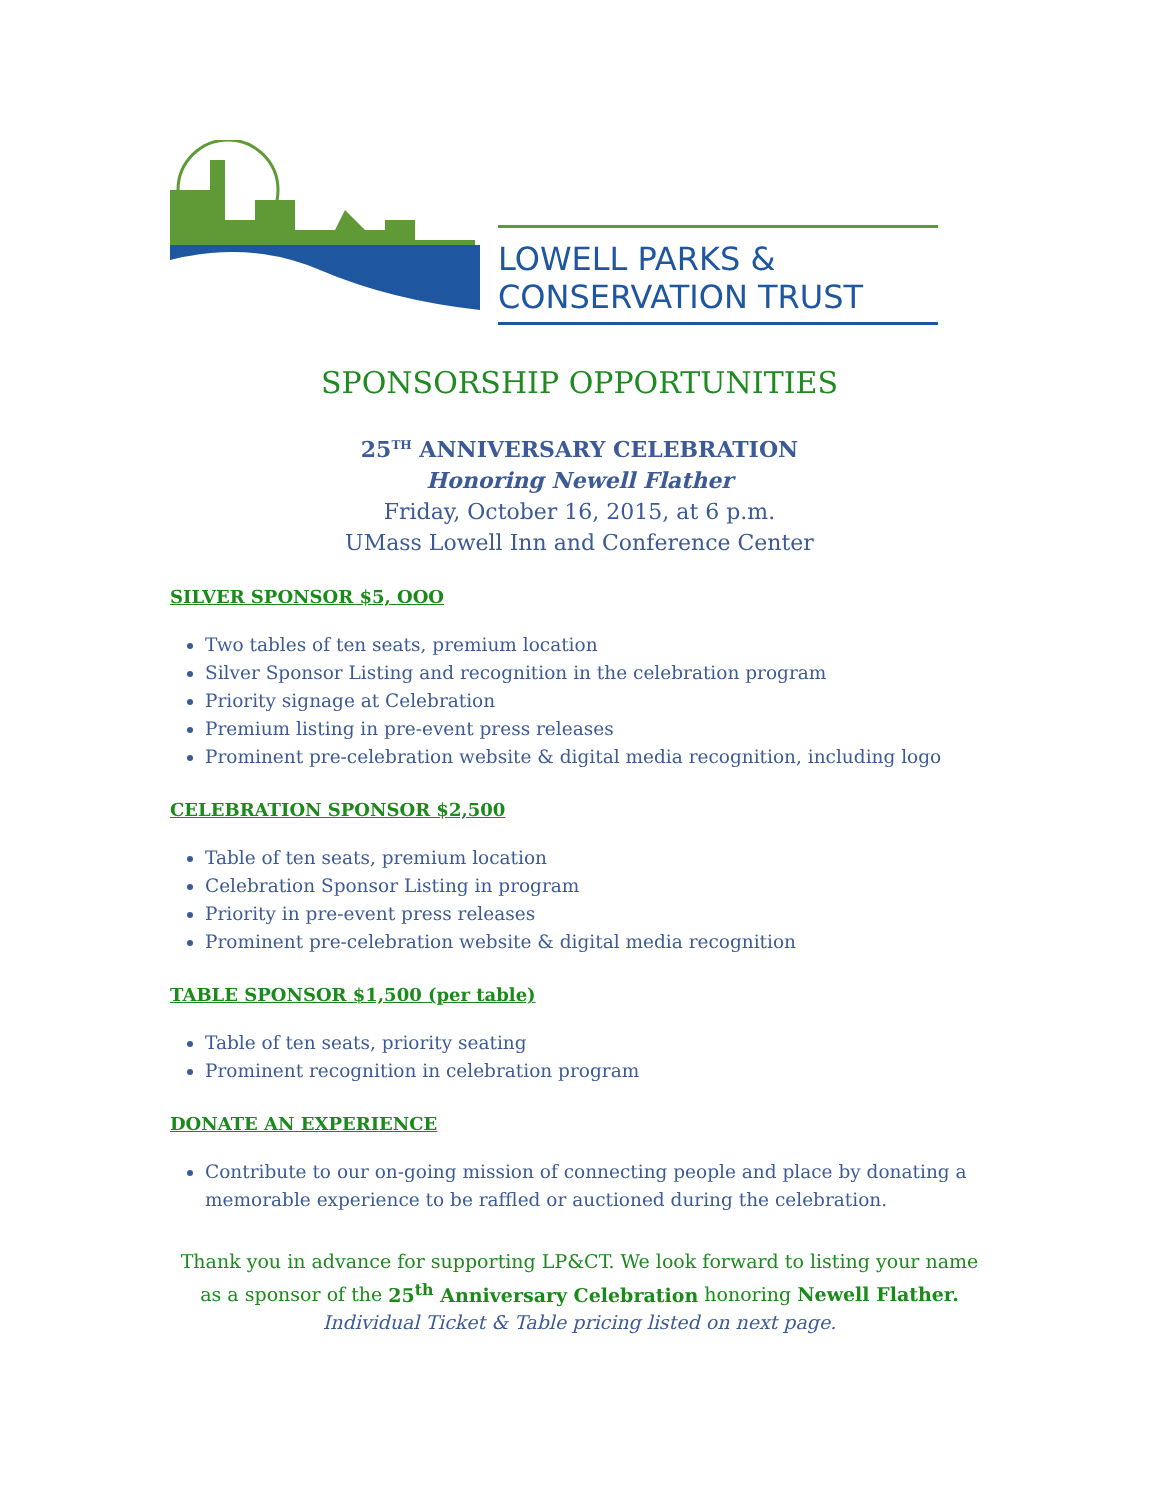LOWELL PARKS &
CONSERVATION TRUST
SPONSORSHIP OPPORTUNITIES
25<sup>TH</sup> ANNIVERSARY CELEBRATION
Honoring Newell Flather
Friday, October 16, 2015, at 6 p.m.
UMass Lowell Inn and Conference Center
SILVER SPONSOR $5, OOO
Two tables of ten seats, premium location
Silver Sponsor Listing and recognition in the celebration program
Priority signage at Celebration
Premium listing in pre-event press releases
Prominent pre-celebration website & digital media recognition, including logo
CELEBRATION SPONSOR $2,500
Table of ten seats, premium location
Celebration Sponsor Listing in program
Priority in pre-event press releases
Prominent pre-celebration website & digital media recognition
TABLE SPONSOR $1,500 (per table)
Table of ten seats, priority seating
Prominent recognition in celebration program
DONATE AN EXPERIENCE
Contribute to our on-going mission of connecting people and place by donating a memorable experience to be raffled or auctioned during the celebration.
Thank you in advance for supporting LP&CT. We look forward to listing your name as a sponsor of the 25<sup>th</sup> Anniversary Celebration honoring Newell Flather.
Individual Ticket & Table pricing listed on next page.